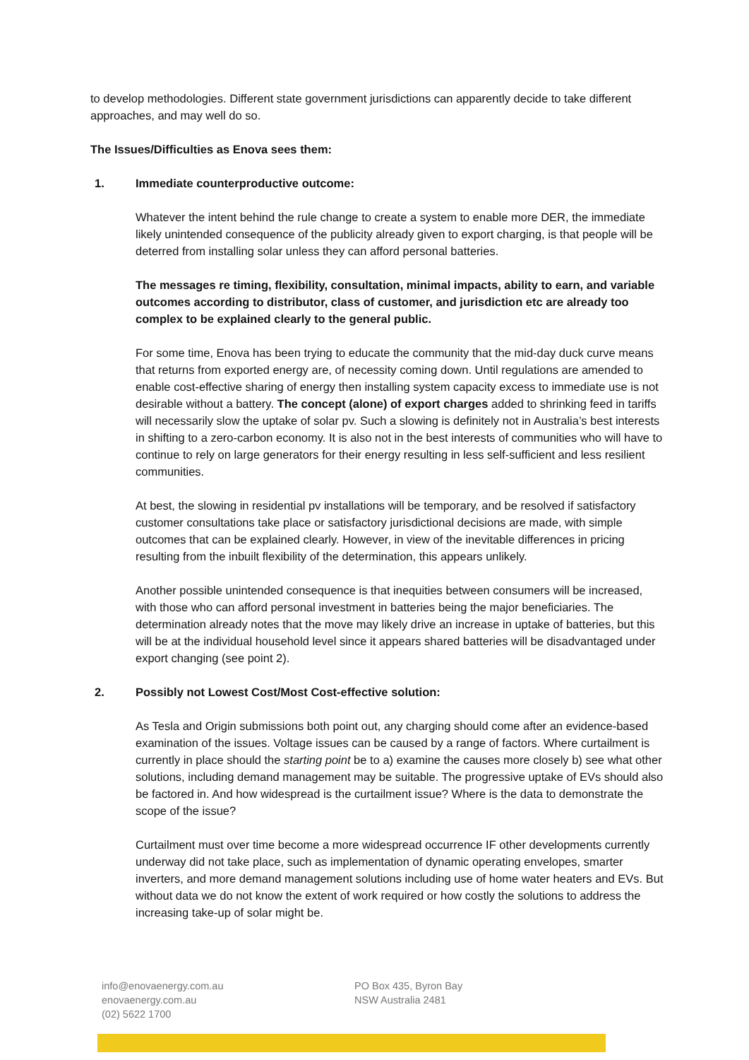to develop methodologies. Different state government jurisdictions can apparently decide to take different approaches, and may well do so.
The Issues/Difficulties as Enova sees them:
1. Immediate counterproductive outcome:
Whatever the intent behind the rule change to create a system to enable more DER, the immediate likely unintended consequence of the publicity already given to export charging, is that people will be deterred from installing solar unless they can afford personal batteries.
The messages re timing, flexibility, consultation, minimal impacts, ability to earn, and variable outcomes according to distributor, class of customer, and jurisdiction etc are already too complex to be explained clearly to the general public.
For some time, Enova has been trying to educate the community that the mid-day duck curve means that returns from exported energy are, of necessity coming down. Until regulations are amended to enable cost-effective sharing of energy then installing system capacity excess to immediate use is not desirable without a battery. The concept (alone) of export charges added to shrinking feed in tariffs will necessarily slow the uptake of solar pv. Such a slowing is definitely not in Australia’s best interests in shifting to a zero-carbon economy. It is also not in the best interests of communities who will have to continue to rely on large generators for their energy resulting in less self-sufficient and less resilient communities.
At best, the slowing in residential pv installations will be temporary, and be resolved if satisfactory customer consultations take place or satisfactory jurisdictional decisions are made, with simple outcomes that can be explained clearly. However, in view of the inevitable differences in pricing resulting from the inbuilt flexibility of the determination, this appears unlikely.
Another possible unintended consequence is that inequities between consumers will be increased, with those who can afford personal investment in batteries being the major beneficiaries. The determination already notes that the move may likely drive an increase in uptake of batteries, but this will be at the individual household level since it appears shared batteries will be disadvantaged under export changing (see point 2).
2. Possibly not Lowest Cost/Most Cost-effective solution:
As Tesla and Origin submissions both point out, any charging should come after an evidence-based examination of the issues. Voltage issues can be caused by a range of factors. Where curtailment is currently in place should the starting point be to a) examine the causes more closely b) see what other solutions, including demand management may be suitable. The progressive uptake of EVs should also be factored in. And how widespread is the curtailment issue? Where is the data to demonstrate the scope of the issue?
Curtailment must over time become a more widespread occurrence IF other developments currently underway did not take place, such as implementation of dynamic operating envelopes, smarter inverters, and more demand management solutions including use of home water heaters and EVs. But without data we do not know the extent of work required or how costly the solutions to address the increasing take-up of solar might be.
info@enovaenergy.com.au
enovaenergy.com.au
(02) 5622 1700
PO Box 435, Byron Bay
NSW Australia 2481